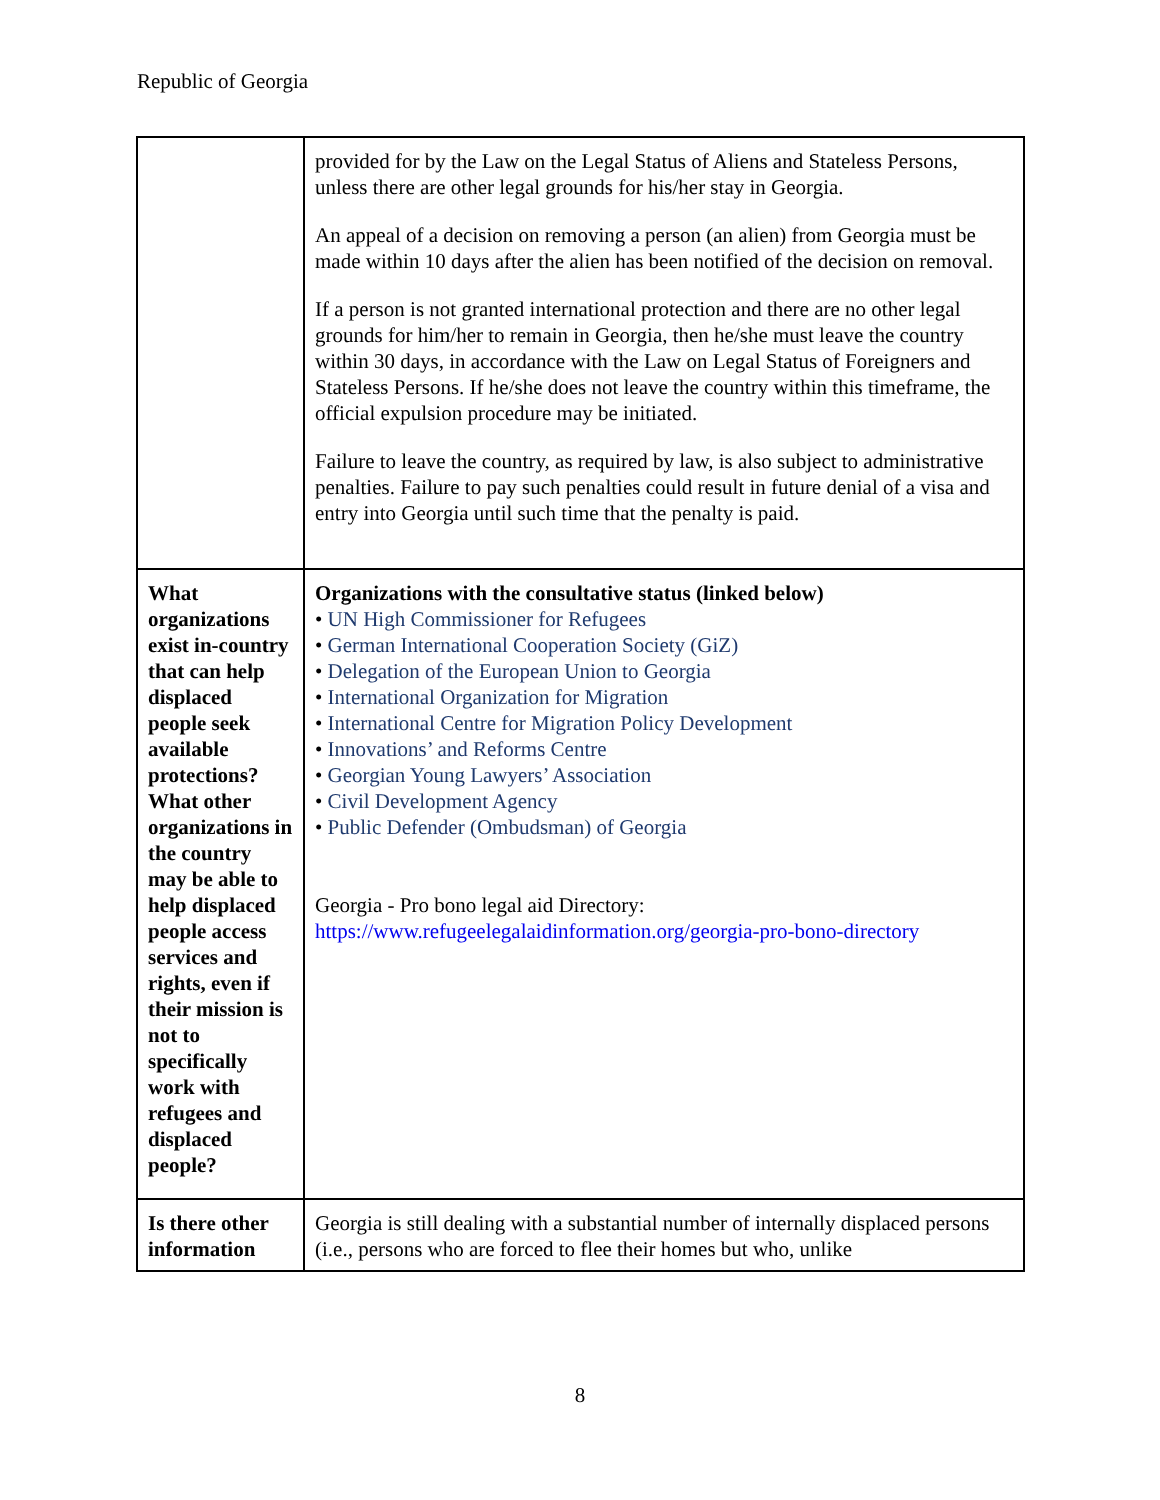Republic of Georgia
| | provided for by the Law on the Legal Status of Aliens and Stateless Persons, unless there are other legal grounds for his/her stay in Georgia. An appeal of a decision on removing a person (an alien) from Georgia must be made within 10 days after the alien has been notified of the decision on removal. If a person is not granted international protection and there are no other legal grounds for him/her to remain in Georgia, then he/she must leave the country within 30 days, in accordance with the Law on Legal Status of Foreigners and Stateless Persons. If he/she does not leave the country within this timeframe, the official expulsion procedure may be initiated. Failure to leave the country, as required by law, is also subject to administrative penalties. Failure to pay such penalties could result in future denial of a visa and entry into Georgia until such time that the penalty is paid. |
| What organizations exist in-country that can help displaced people seek available protections? What other organizations in the country may be able to help displaced people access services and rights, even if their mission is not to specifically work with refugees and displaced people? | Organizations with the consultative status (linked below) • UN High Commissioner for Refugees • German International Cooperation Society (GiZ) • Delegation of the European Union to Georgia • International Organization for Migration • International Centre for Migration Policy Development • Innovations’ and Reforms Centre • Georgian Young Lawyers’ Association • Civil Development Agency • Public Defender (Ombudsman) of Georgia Georgia - Pro bono legal aid Directory: https://www.refugeelegalaidinformation.org/georgia-pro-bono-directory |
| Is there other information | Georgia is still dealing with a substantial number of internally displaced persons (i.e., persons who are forced to flee their homes but who, unlike |
8